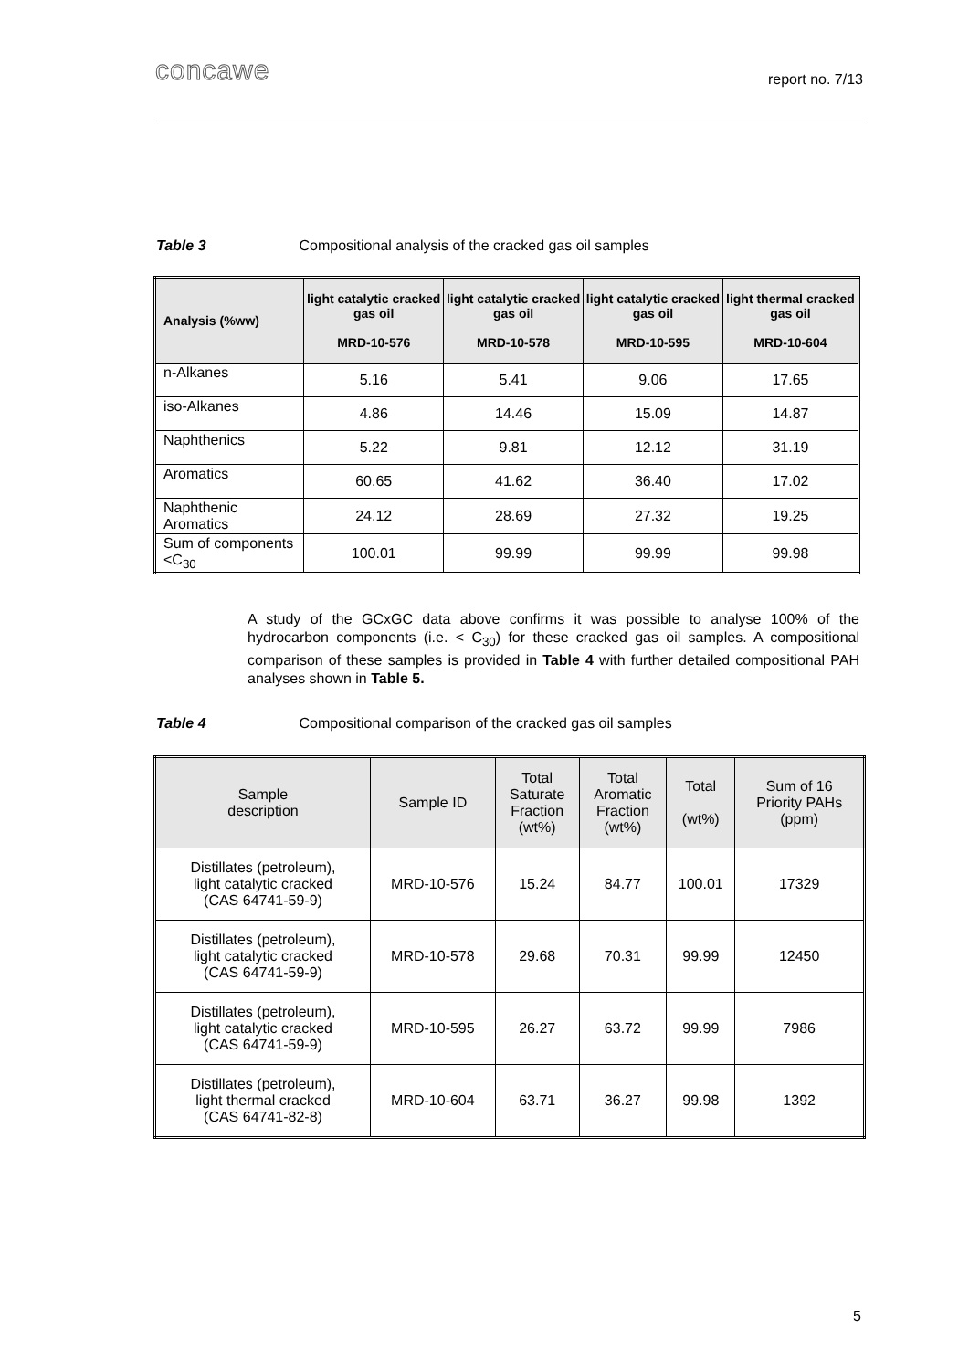concawe report no. 7/13
Table 3 Compositional analysis of the cracked gas oil samples
| Analysis (%ww) | light catalytic cracked gas oil MRD-10-576 | light catalytic cracked gas oil MRD-10-578 | light catalytic cracked gas oil MRD-10-595 | light thermal cracked gas oil MRD-10-604 |
| --- | --- | --- | --- | --- |
| n-Alkanes | 5.16 | 5.41 | 9.06 | 17.65 |
| iso-Alkanes | 4.86 | 14.46 | 15.09 | 14.87 |
| Naphthenics | 5.22 | 9.81 | 12.12 | 31.19 |
| Aromatics | 60.65 | 41.62 | 36.40 | 17.02 |
| Naphthenic Aromatics | 24.12 | 28.69 | 27.32 | 19.25 |
| Sum of components <C<sub>30</sub> | 100.01 | 99.99 | 99.99 | 99.98 |
A study of the GCxGC data above confirms it was possible to analyse 100% of the hydrocarbon components (i.e. < C<sub>30</sub>) for these cracked gas oil samples. A compositional comparison of these samples is provided in Table 4 with further detailed compositional PAH analyses shown in Table 5.
Table 4 Compositional comparison of the cracked gas oil samples
| Sample description | Sample ID | Total Saturate Fraction (wt%) | Total Aromatic Fraction (wt%) | Total (wt%) | Sum of 16 Priority PAHs (ppm) |
| --- | --- | --- | --- | --- | --- |
| Distillates (petroleum), light catalytic cracked (CAS 64741-59-9) | MRD-10-576 | 15.24 | 84.77 | 100.01 | 17329 |
| Distillates (petroleum), light catalytic cracked (CAS 64741-59-9) | MRD-10-578 | 29.68 | 70.31 | 99.99 | 12450 |
| Distillates (petroleum), light catalytic cracked (CAS 64741-59-9) | MRD-10-595 | 26.27 | 63.72 | 99.99 | 7986 |
| Distillates (petroleum), light thermal cracked (CAS 64741-82-8) | MRD-10-604 | 63.71 | 36.27 | 99.98 | 1392 |
5